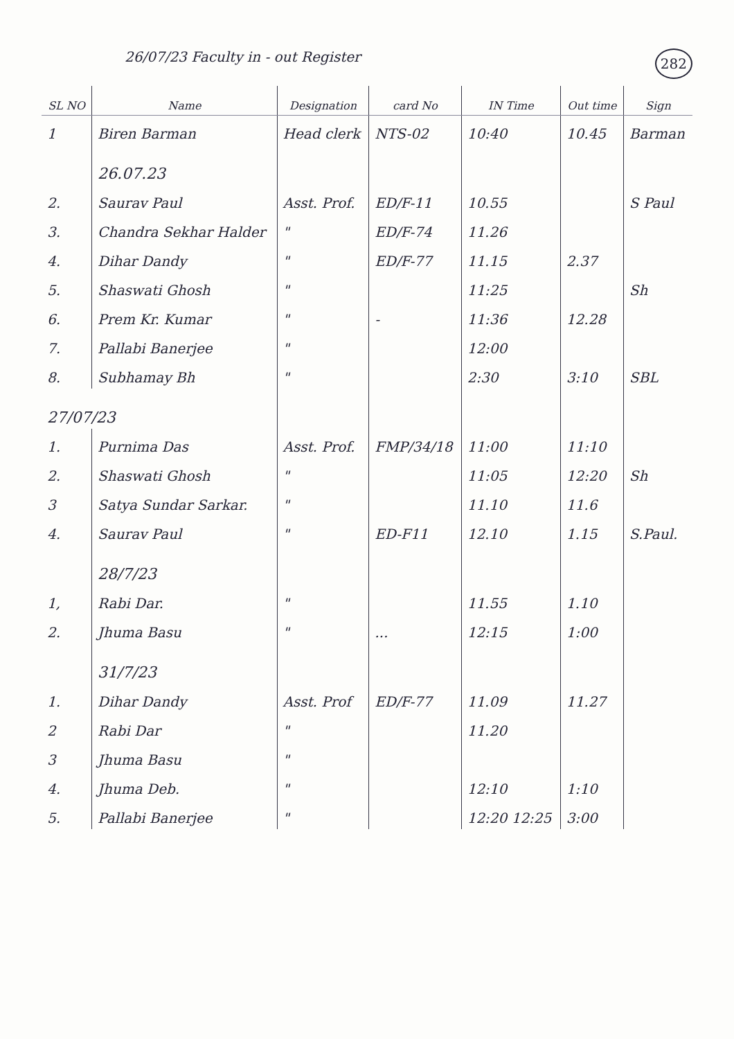26/07/23 Faculty in - out Register 282
| SL NO | Name | Designation | card No | IN Time | Out time | Sign |
| --- | --- | --- | --- | --- | --- | --- |
| 1 | Biren Barman | Head clerk | NTS-02 | 10:40 | 10.45 | Barman |
| | 26.07.23 | | | | | |
| 2. | Saurav Paul | Asst. Prof. | ED/F-11 | 10.55 | | S Paul |
| 3. | Chandra Sekhar Halder | " | ED/F-74 | 11.26 | | |
| 4. | Dihar Dandy | " | ED/F-77 | 11.15 | 2.37 | |
| 5. | Shaswati Ghosh | " | | 11:25 | | Sh |
| 6. | Prem Kr. Kumar | " | - | 11:36 | 12.28 | |
| 7. | Pallabi Banerjee | " | | 12:00 | | |
| 8. | Subhamay Bh | " | | 2:30 | 3:10 | SBL |
| 27/07/23 | | | | | | |
| 1. | Purnima Das | Asst. Prof. | FMP/34/18 | 11:00 | 11:10 | |
| 2. | Shaswati Ghosh | " | | 11:05 | 12:20 | Sh |
| 3 | Satya Sundar Sarkar. | " | | 11.10 | 11.6 | |
| 4. | Saurav Paul | " | ED-F11 | 12.10 | 1.15 | S.Paul. |
| | 28/7/23 | | | | | |
| 1, | Rabi Dar. | " | | 11.55 | 1.10 | |
| 2. | Jhuma Basu | " | ... | 12:15 | 1:00 | |
| | 31/7/23 | | | | | |
| 1. | Dihar Dandy | Asst. Prof | ED/F-77 | 11.09 | 11.27 | |
| 2 | Rabi Dar | " | | 11.20 | | |
| 3 | Jhuma Basu | " | | | | |
| 4. | Jhuma Deb. | " | | 12:10 | 1:10 | |
| 5. | Pallabi Banerjee | " | | 12:20 12:25 | 3:00 | |